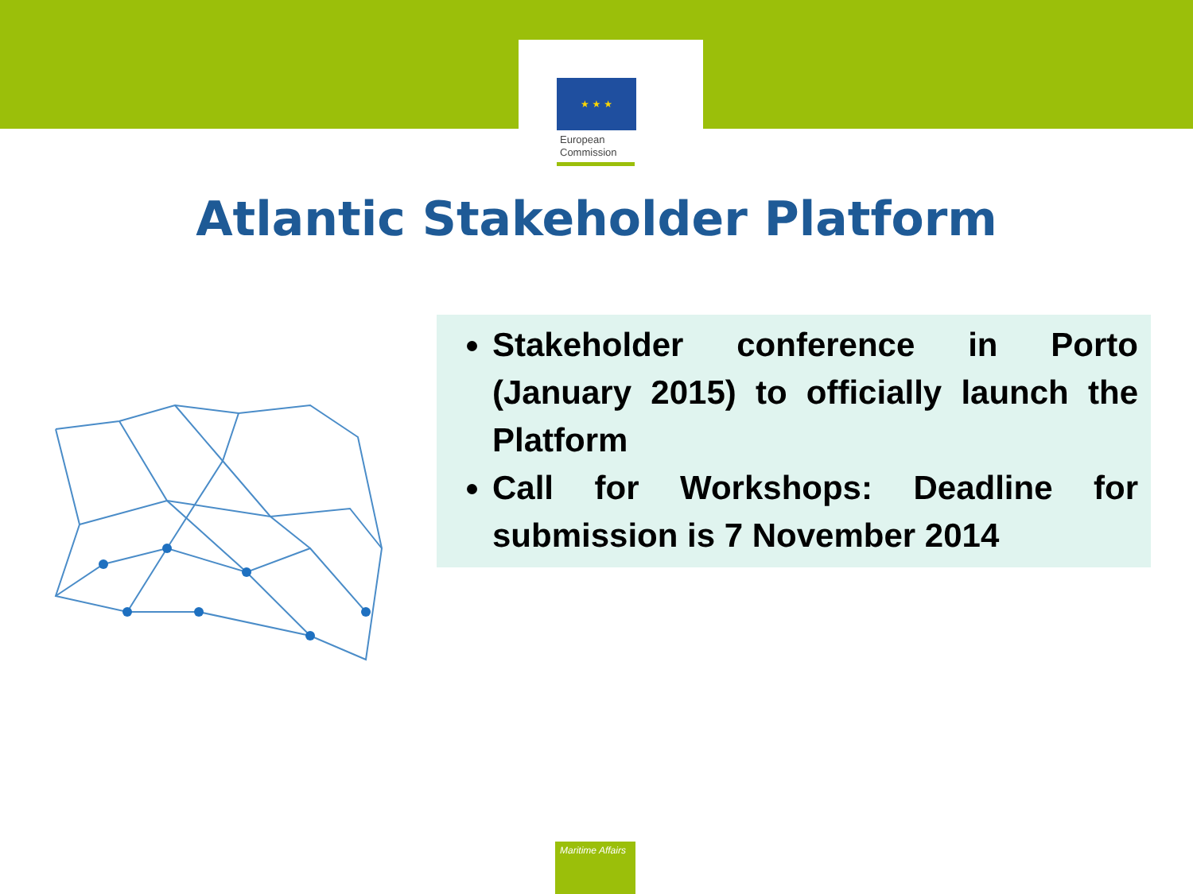★ ★ ★
European
Commission
Atlantic Stakeholder Platform
Stakeholder conference in Porto (January 2015) to officially launch the Platform
Call for Workshops: Deadline for submission is 7 November 2014
Maritime Affairs